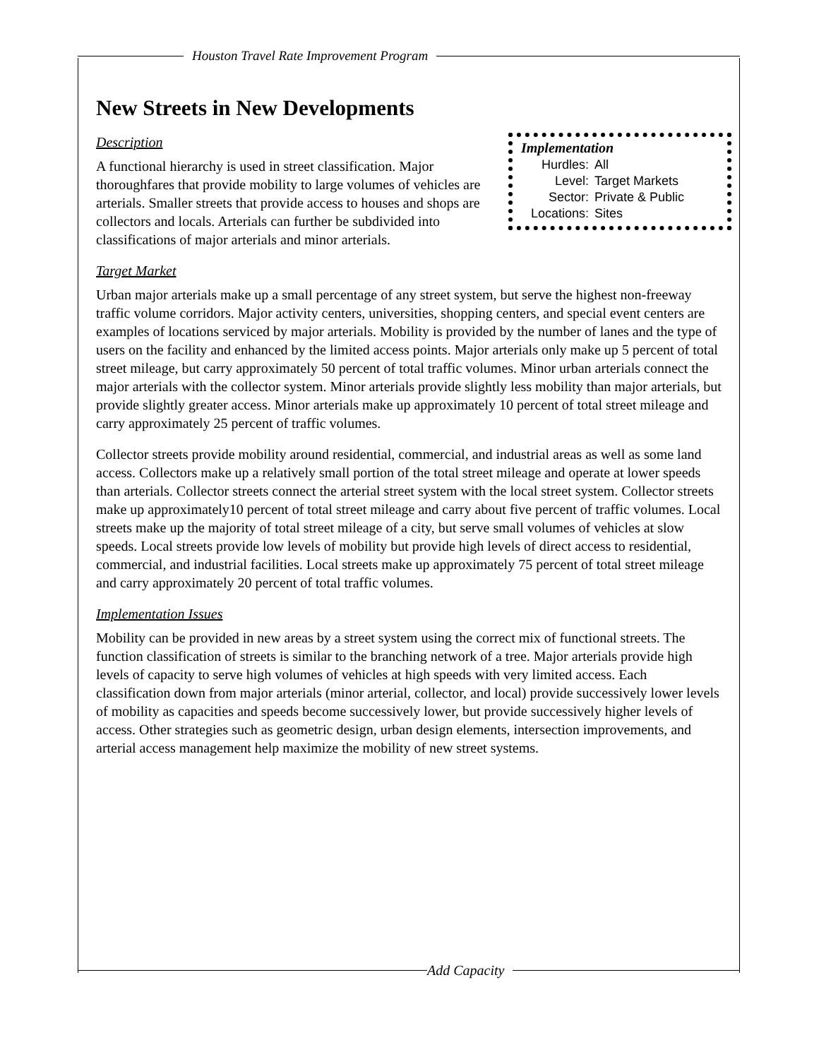Houston Travel Rate Improvement Program
New Streets in New Developments
Implementation
| Hurdles: | All |
| Level: | Target Markets |
| Sector: | Private & Public |
| Locations: | Sites |
Description
A functional hierarchy is used in street classification. Major thoroughfares that provide mobility to large volumes of vehicles are arterials. Smaller streets that provide access to houses and shops are collectors and locals. Arterials can further be subdivided into classifications of major arterials and minor arterials.
Target Market
Urban major arterials make up a small percentage of any street system, but serve the highest non-freeway traffic volume corridors. Major activity centers, universities, shopping centers, and special event centers are examples of locations serviced by major arterials. Mobility is provided by the number of lanes and the type of users on the facility and enhanced by the limited access points. Major arterials only make up 5 percent of total street mileage, but carry approximately 50 percent of total traffic volumes. Minor urban arterials connect the major arterials with the collector system. Minor arterials provide slightly less mobility than major arterials, but provide slightly greater access. Minor arterials make up approximately 10 percent of total street mileage and carry approximately 25 percent of traffic volumes.
Collector streets provide mobility around residential, commercial, and industrial areas as well as some land access. Collectors make up a relatively small portion of the total street mileage and operate at lower speeds than arterials. Collector streets connect the arterial street system with the local street system. Collector streets make up approximately10 percent of total street mileage and carry about five percent of traffic volumes. Local streets make up the majority of total street mileage of a city, but serve small volumes of vehicles at slow speeds. Local streets provide low levels of mobility but provide high levels of direct access to residential, commercial, and industrial facilities. Local streets make up approximately 75 percent of total street mileage and carry approximately 20 percent of total traffic volumes.
Implementation Issues
Mobility can be provided in new areas by a street system using the correct mix of functional streets. The function classification of streets is similar to the branching network of a tree. Major arterials provide high levels of capacity to serve high volumes of vehicles at high speeds with very limited access. Each classification down from major arterials (minor arterial, collector, and local) provide successively lower levels of mobility as capacities and speeds become successively lower, but provide successively higher levels of access. Other strategies such as geometric design, urban design elements, intersection improvements, and arterial access management help maximize the mobility of new street systems.
Add Capacity